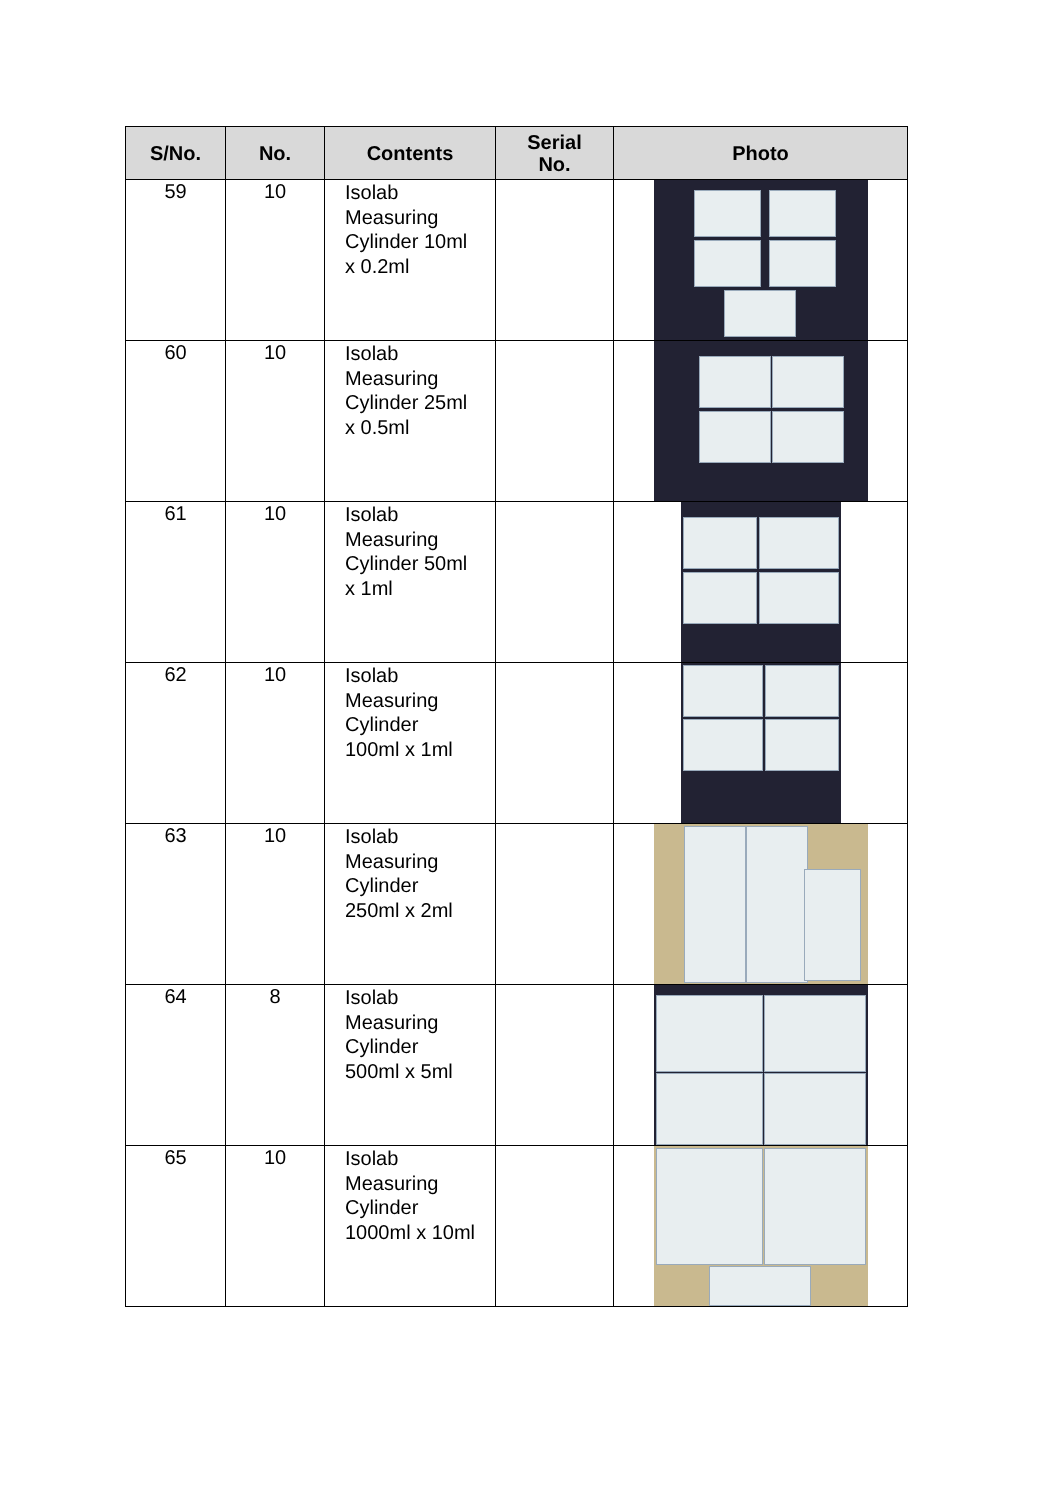| S/No. | No. | Contents | Serial No. | Photo |
| --- | --- | --- | --- | --- |
| 59 | 10 | Isolab Measuring Cylinder 10ml x 0.2ml | | |
| 60 | 10 | Isolab Measuring Cylinder 25ml x 0.5ml | | |
| 61 | 10 | Isolab Measuring Cylinder 50ml x 1ml | | |
| 62 | 10 | Isolab Measuring Cylinder 100ml x 1ml | | |
| 63 | 10 | Isolab Measuring Cylinder 250ml x 2ml | | |
| 64 | 8 | Isolab Measuring Cylinder 500ml x 5ml | | |
| 65 | 10 | Isolab Measuring Cylinder 1000ml x 10ml | | |